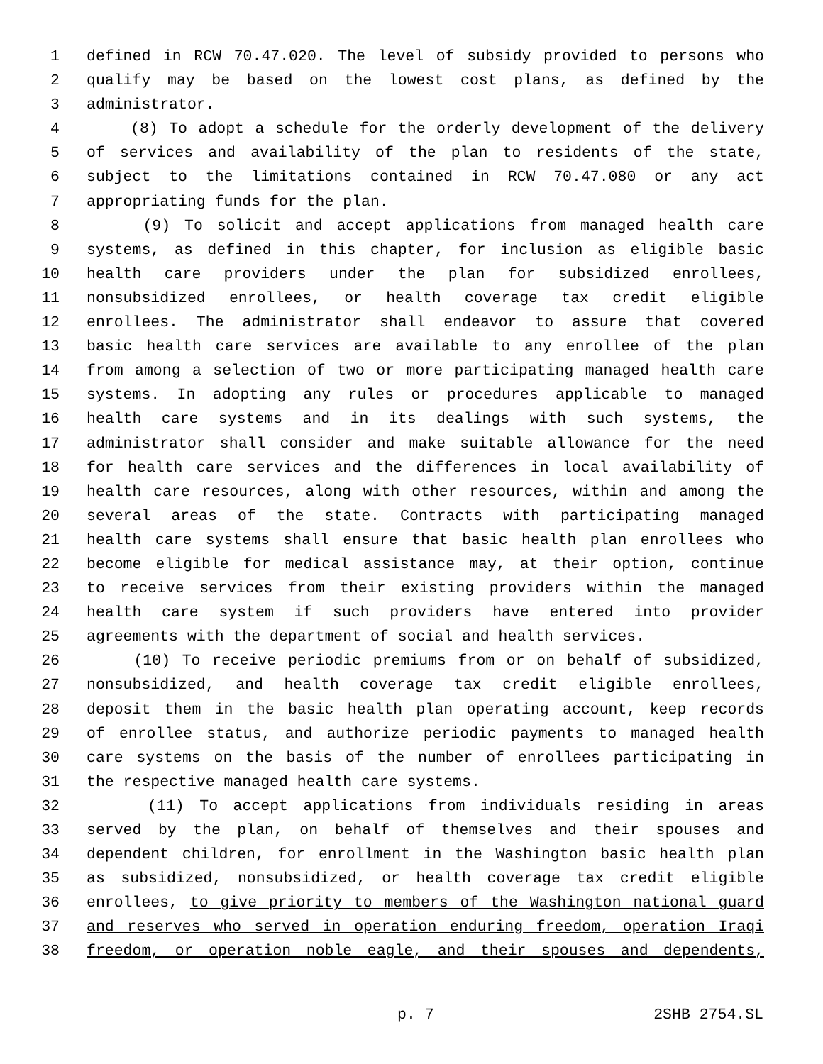1 defined in RCW 70.47.020. The level of subsidy provided to persons who
2 qualify may be based on the lowest cost plans, as defined by the
3 administrator.
4 (8) To adopt a schedule for the orderly development of the delivery
5 of services and availability of the plan to residents of the state,
6 subject to the limitations contained in RCW 70.47.080 or any act
7 appropriating funds for the plan.
8 (9) To solicit and accept applications from managed health care
9 systems, as defined in this chapter, for inclusion as eligible basic
10 health care providers under the plan for subsidized enrollees,
11 nonsubsidized enrollees, or health coverage tax credit eligible
12 enrollees. The administrator shall endeavor to assure that covered
13 basic health care services are available to any enrollee of the plan
14 from among a selection of two or more participating managed health care
15 systems. In adopting any rules or procedures applicable to managed
16 health care systems and in its dealings with such systems, the
17 administrator shall consider and make suitable allowance for the need
18 for health care services and the differences in local availability of
19 health care resources, along with other resources, within and among the
20 several areas of the state. Contracts with participating managed
21 health care systems shall ensure that basic health plan enrollees who
22 become eligible for medical assistance may, at their option, continue
23 to receive services from their existing providers within the managed
24 health care system if such providers have entered into provider
25 agreements with the department of social and health services.
26 (10) To receive periodic premiums from or on behalf of subsidized,
27 nonsubsidized, and health coverage tax credit eligible enrollees,
28 deposit them in the basic health plan operating account, keep records
29 of enrollee status, and authorize periodic payments to managed health
30 care systems on the basis of the number of enrollees participating in
31 the respective managed health care systems.
32 (11) To accept applications from individuals residing in areas
33 served by the plan, on behalf of themselves and their spouses and
34 dependent children, for enrollment in the Washington basic health plan
35 as subsidized, nonsubsidized, or health coverage tax credit eligible
36 enrollees, to give priority to members of the Washington national guard
37 and reserves who served in operation enduring freedom, operation Iraqi
38 freedom, or operation noble eagle, and their spouses and dependents,
p. 7 2SHB 2754.SL